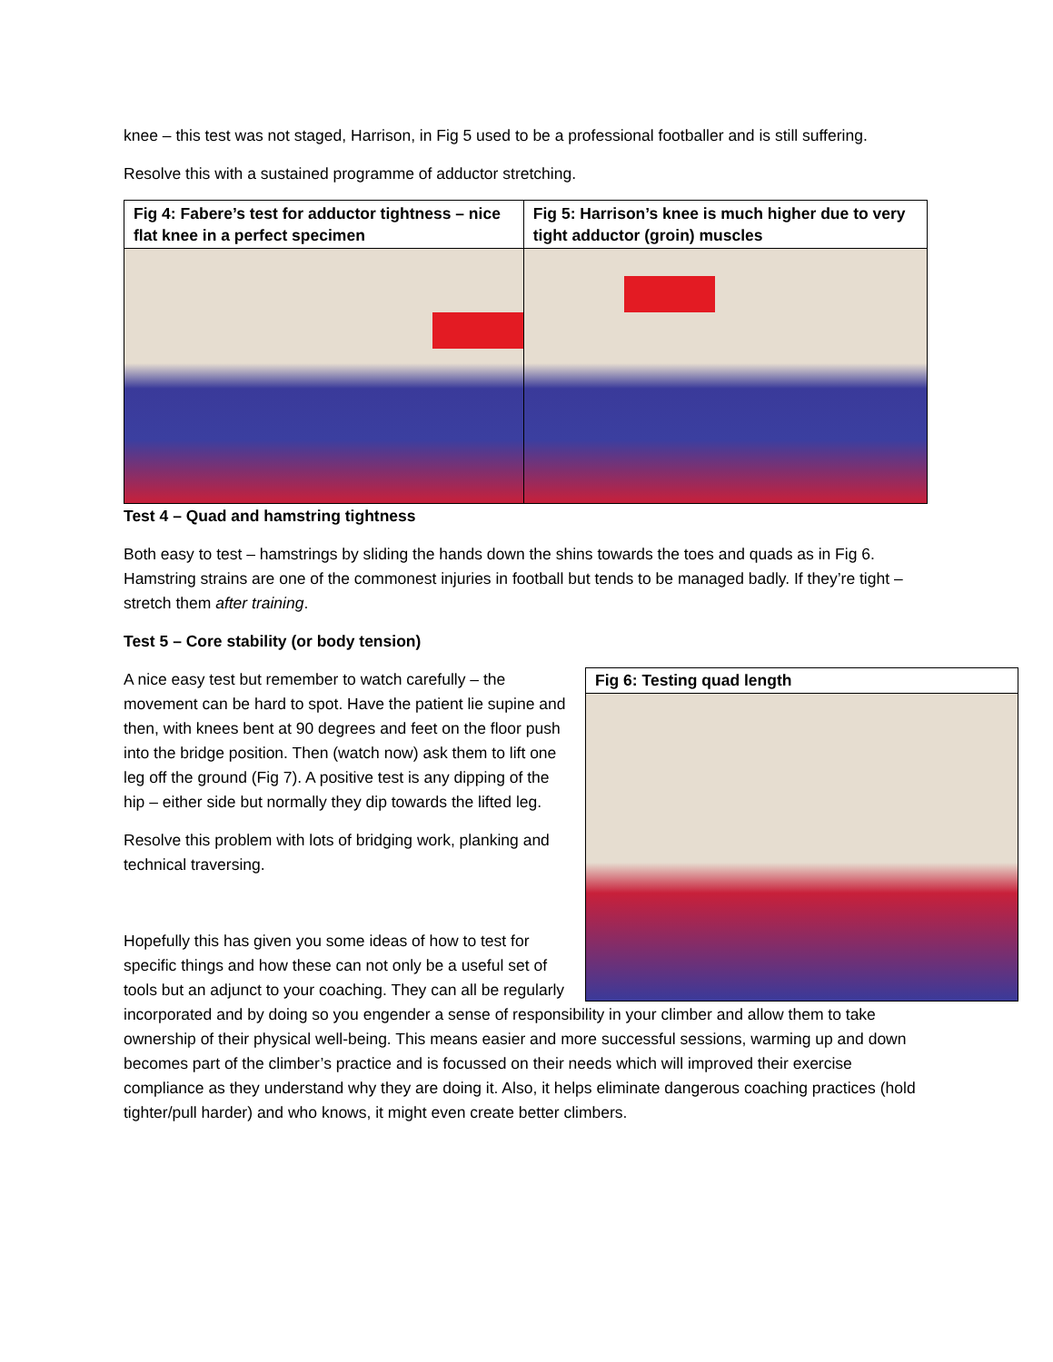knee – this test was not staged, Harrison, in Fig 5 used to be a professional footballer and is still suffering.
Resolve this with a sustained programme of adductor stretching.
| Fig 4: Fabere’s test for adductor tightness – nice flat knee in a perfect specimen | Fig 5: Harrison’s knee is much higher due to very tight adductor (groin) muscles |
Test 4 – Quad and hamstring tightness
Both easy to test – hamstrings by sliding the hands down the shins towards the toes and quads as in Fig 6. Hamstring strains are one of the commonest injuries in football but tends to be managed badly. If they’re tight – stretch them after training.
Test 5 – Core stability (or body tension)
Fig 6: Testing quad length
A nice easy test but remember to watch carefully – the movement can be hard to spot. Have the patient lie supine and then, with knees bent at 90 degrees and feet on the floor push into the bridge position. Then (watch now) ask them to lift one leg off the ground (Fig 7). A positive test is any dipping of the hip – either side but normally they dip towards the lifted leg.
Resolve this problem with lots of bridging work, planking and technical traversing.
Hopefully this has given you some ideas of how to test for specific things and how these can not only be a useful set of tools but an adjunct to your coaching. They can all be regularly incorporated and by doing so you engender a sense of responsibility in your climber and allow them to take ownership of their physical well-being. This means easier and more successful sessions, warming up and down becomes part of the climber’s practice and is focussed on their needs which will improved their exercise compliance as they understand why they are doing it. Also, it helps eliminate dangerous coaching practices (hold tighter/pull harder) and who knows, it might even create better climbers.